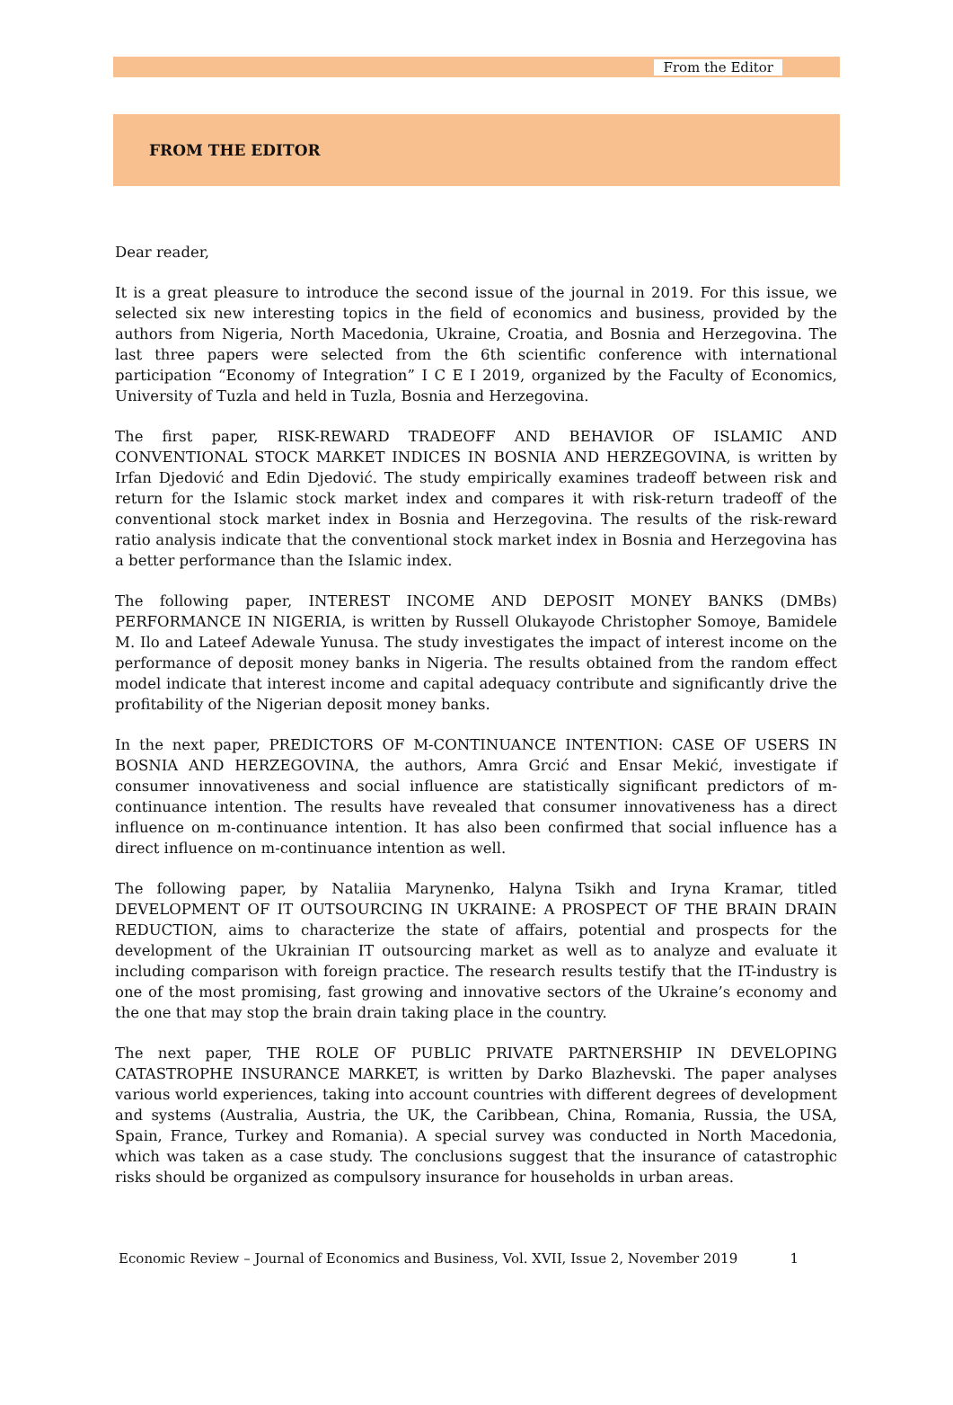From the Editor
FROM THE EDITOR
Dear reader,
It is a great pleasure to introduce the second issue of the journal in 2019. For this issue, we selected six new interesting topics in the field of economics and business, provided by the authors from Nigeria, North Macedonia, Ukraine, Croatia, and Bosnia and Herzegovina. The last three papers were selected from the 6th scientific conference with international participation “Economy of Integration” I C E I 2019, organized by the Faculty of Economics, University of Tuzla and held in Tuzla, Bosnia and Herzegovina.
The first paper, RISK-REWARD TRADEOFF AND BEHAVIOR OF ISLAMIC AND CONVENTIONAL STOCK MARKET INDICES IN BOSNIA AND HERZEGOVINA, is written by Irfan Djedović and Edin Djedović. The study empirically examines tradeoff between risk and return for the Islamic stock market index and compares it with risk-return tradeoff of the conventional stock market index in Bosnia and Herzegovina. The results of the risk-reward ratio analysis indicate that the conventional stock market index in Bosnia and Herzegovina has a better performance than the Islamic index.
The following paper, INTEREST INCOME AND DEPOSIT MONEY BANKS (DMBs) PERFORMANCE IN NIGERIA, is written by Russell Olukayode Christopher Somoye, Bamidele M. Ilo and Lateef Adewale Yunusa. The study investigates the impact of interest income on the performance of deposit money banks in Nigeria. The results obtained from the random effect model indicate that interest income and capital adequacy contribute and significantly drive the profitability of the Nigerian deposit money banks.
In the next paper, PREDICTORS OF M-CONTINUANCE INTENTION: CASE OF USERS IN BOSNIA AND HERZEGOVINA, the authors, Amra Grcić and Ensar Mekić, investigate if consumer innovativeness and social influence are statistically significant predictors of m-continuance intention. The results have revealed that consumer innovativeness has a direct influence on m-continuance intention. It has also been confirmed that social influence has a direct influence on m-continuance intention as well.
The following paper, by Nataliia Marynenko, Halyna Tsikh and Iryna Kramar, titled DEVELOPMENT OF IT OUTSOURCING IN UKRAINE: A PROSPECT OF THE BRAIN DRAIN REDUCTION, aims to characterize the state of affairs, potential and prospects for the development of the Ukrainian IT outsourcing market as well as to analyze and evaluate it including comparison with foreign practice. The research results testify that the IT-industry is one of the most promising, fast growing and innovative sectors of the Ukraine’s economy and the one that may stop the brain drain taking place in the country.
The next paper, THE ROLE OF PUBLIC PRIVATE PARTNERSHIP IN DEVELOPING CATASTROPHE INSURANCE MARKET, is written by Darko Blazhevski. The paper analyses various world experiences, taking into account countries with different degrees of development and systems (Australia, Austria, the UK, the Caribbean, China, Romania, Russia, the USA, Spain, France, Turkey and Romania). A special survey was conducted in North Macedonia, which was taken as a case study. The conclusions suggest that the insurance of catastrophic risks should be organized as compulsory insurance for households in urban areas.
Economic Review – Journal of Economics and Business, Vol. XVII, Issue 2, November 2019 1